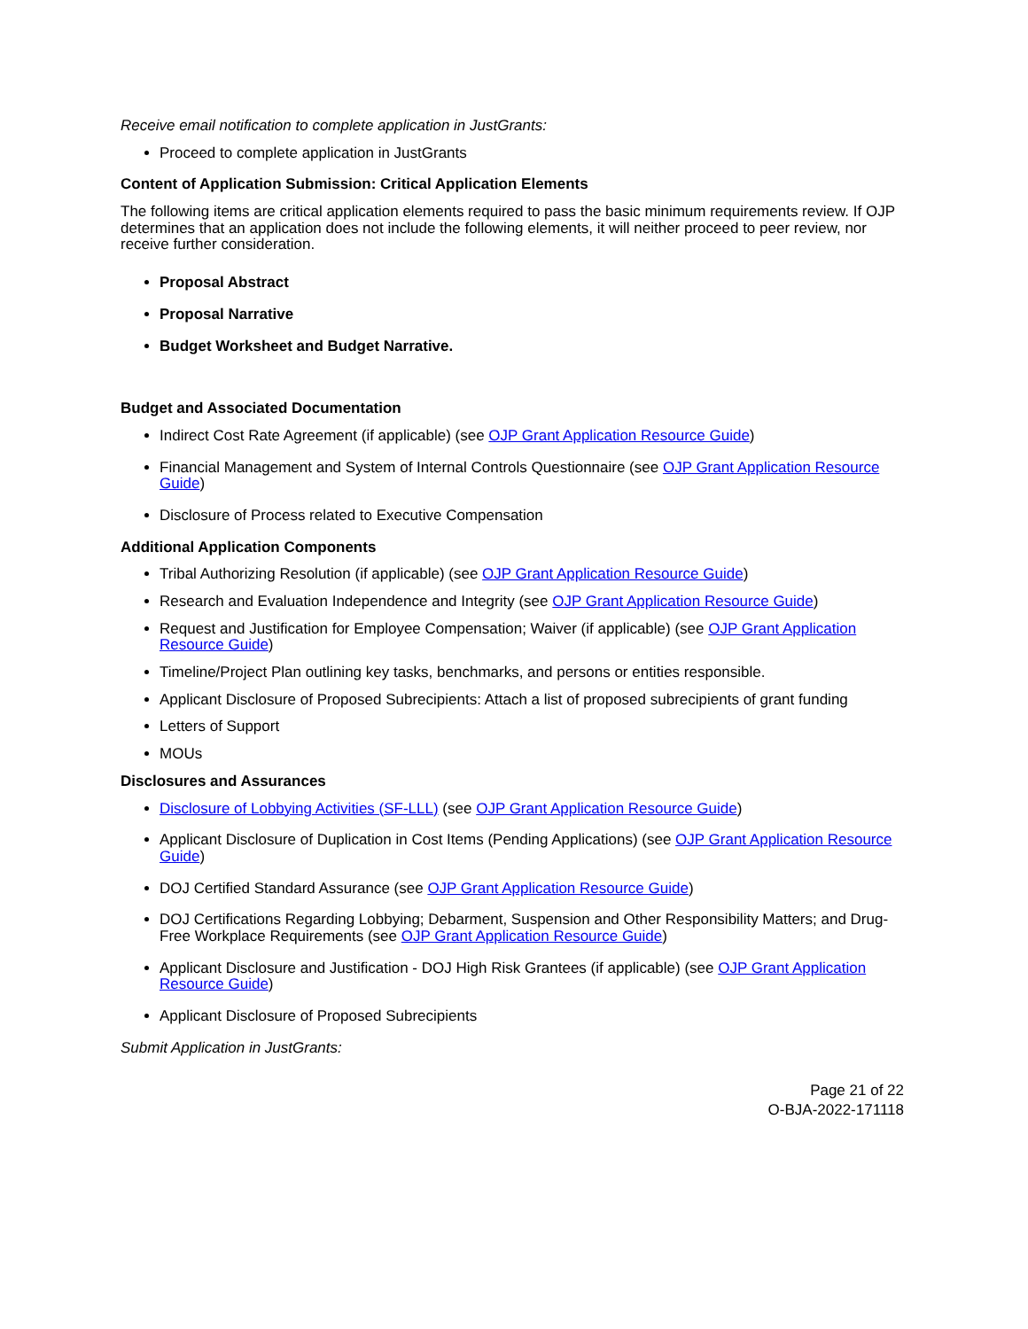Receive email notification to complete application in JustGrants:
Proceed to complete application in JustGrants
Content of Application Submission: Critical Application Elements
The following items are critical application elements required to pass the basic minimum requirements review. If OJP determines that an application does not include the following elements, it will neither proceed to peer review, nor receive further consideration.
Proposal Abstract
Proposal Narrative
Budget Worksheet and Budget Narrative.
Budget and Associated Documentation
Indirect Cost Rate Agreement (if applicable) (see OJP Grant Application Resource Guide)
Financial Management and System of Internal Controls Questionnaire (see OJP Grant Application Resource Guide)
Disclosure of Process related to Executive Compensation
Additional Application Components
Tribal Authorizing Resolution (if applicable) (see OJP Grant Application Resource Guide)
Research and Evaluation Independence and Integrity (see OJP Grant Application Resource Guide)
Request and Justification for Employee Compensation; Waiver (if applicable) (see OJP Grant Application Resource Guide)
Timeline/Project Plan outlining key tasks, benchmarks, and persons or entities responsible.
Applicant Disclosure of Proposed Subrecipients: Attach a list of proposed subrecipients of grant funding
Letters of Support
MOUs
Disclosures and Assurances
Disclosure of Lobbying Activities (SF-LLL) (see OJP Grant Application Resource Guide)
Applicant Disclosure of Duplication in Cost Items (Pending Applications) (see OJP Grant Application Resource Guide)
DOJ Certified Standard Assurance (see OJP Grant Application Resource Guide)
DOJ Certifications Regarding Lobbying; Debarment, Suspension and Other Responsibility Matters; and Drug-Free Workplace Requirements (see OJP Grant Application Resource Guide)
Applicant Disclosure and Justification - DOJ High Risk Grantees (if applicable) (see OJP Grant Application Resource Guide)
Applicant Disclosure of Proposed Subrecipients
Submit Application in JustGrants:
Page 21 of 22
O-BJA-2022-171118